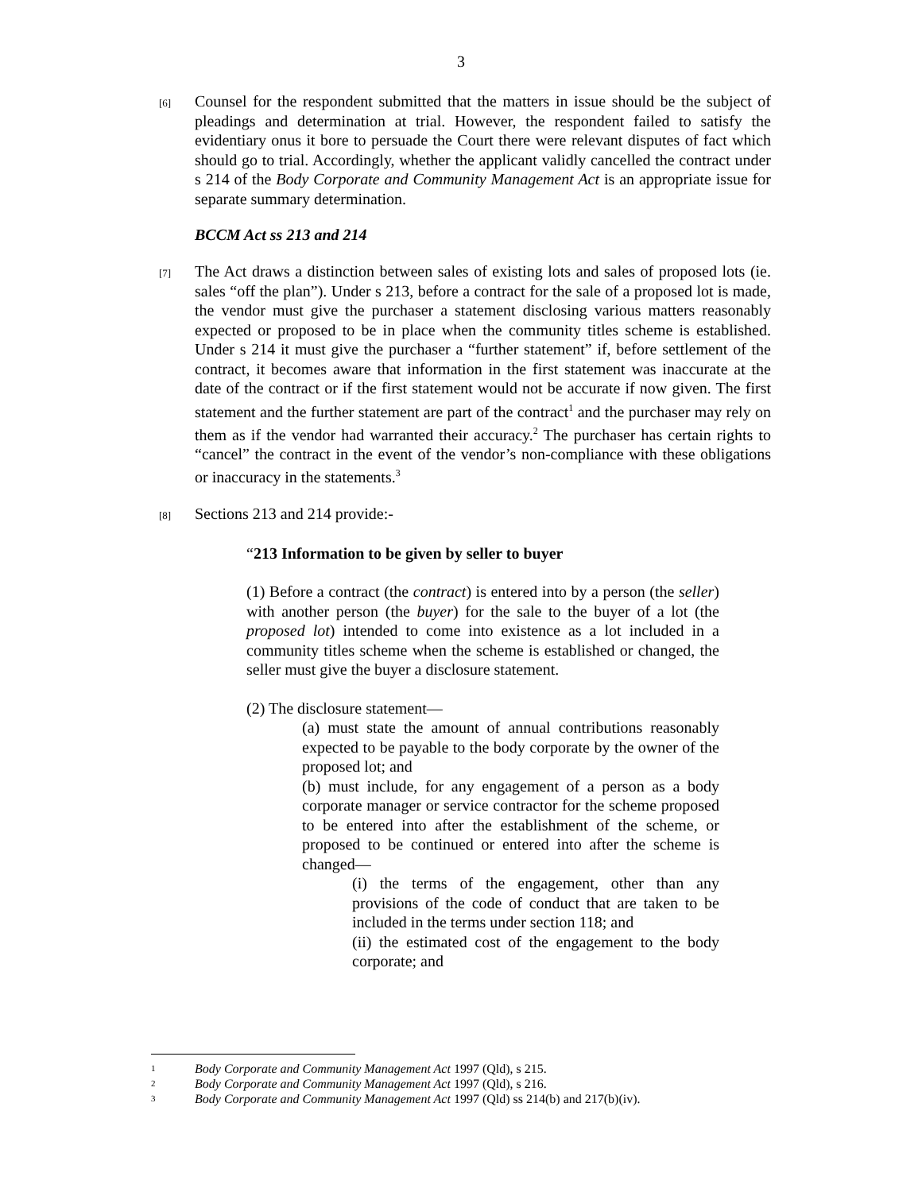3
[6]
Counsel for the respondent submitted that the matters in issue should be the subject of pleadings and determination at trial. However, the respondent failed to satisfy the evidentiary onus it bore to persuade the Court there were relevant disputes of fact which should go to trial. Accordingly, whether the applicant validly cancelled the contract under s 214 of the Body Corporate and Community Management Act is an appropriate issue for separate summary determination.
BCCM Act ss 213 and 214
[7]
The Act draws a distinction between sales of existing lots and sales of proposed lots (ie. sales “off the plan”). Under s 213, before a contract for the sale of a proposed lot is made, the vendor must give the purchaser a statement disclosing various matters reasonably expected or proposed to be in place when the community titles scheme is established. Under s 214 it must give the purchaser a “further statement” if, before settlement of the contract, it becomes aware that information in the first statement was inaccurate at the date of the contract or if the first statement would not be accurate if now given. The first statement and the further statement are part of the contract<sup>1</sup> and the purchaser may rely on them as if the vendor had warranted their accuracy.<sup>2</sup> The purchaser has certain rights to “cancel” the contract in the event of the vendor’s non-compliance with these obligations or inaccuracy in the statements.<sup>3</sup>
[8]
Sections 213 and 214 provide:-
“213 Information to be given by seller to buyer
(1) Before a contract (the contract) is entered into by a person (the seller) with another person (the buyer) for the sale to the buyer of a lot (the proposed lot) intended to come into existence as a lot included in a community titles scheme when the scheme is established or changed, the seller must give the buyer a disclosure statement.
(2) The disclosure statement—
(a) must state the amount of annual contributions reasonably expected to be payable to the body corporate by the owner of the proposed lot; and
(b) must include, for any engagement of a person as a body corporate manager or service contractor for the scheme proposed to be entered into after the establishment of the scheme, or proposed to be continued or entered into after the scheme is changed—
(i) the terms of the engagement, other than any provisions of the code of conduct that are taken to be included in the terms under section 118; and
(ii) the estimated cost of the engagement to the body corporate; and
1
Body Corporate and Community Management Act 1997 (Qld), s 215.
2
Body Corporate and Community Management Act 1997 (Qld), s 216.
3
Body Corporate and Community Management Act 1997 (Qld) ss 214(b) and 217(b)(iv).